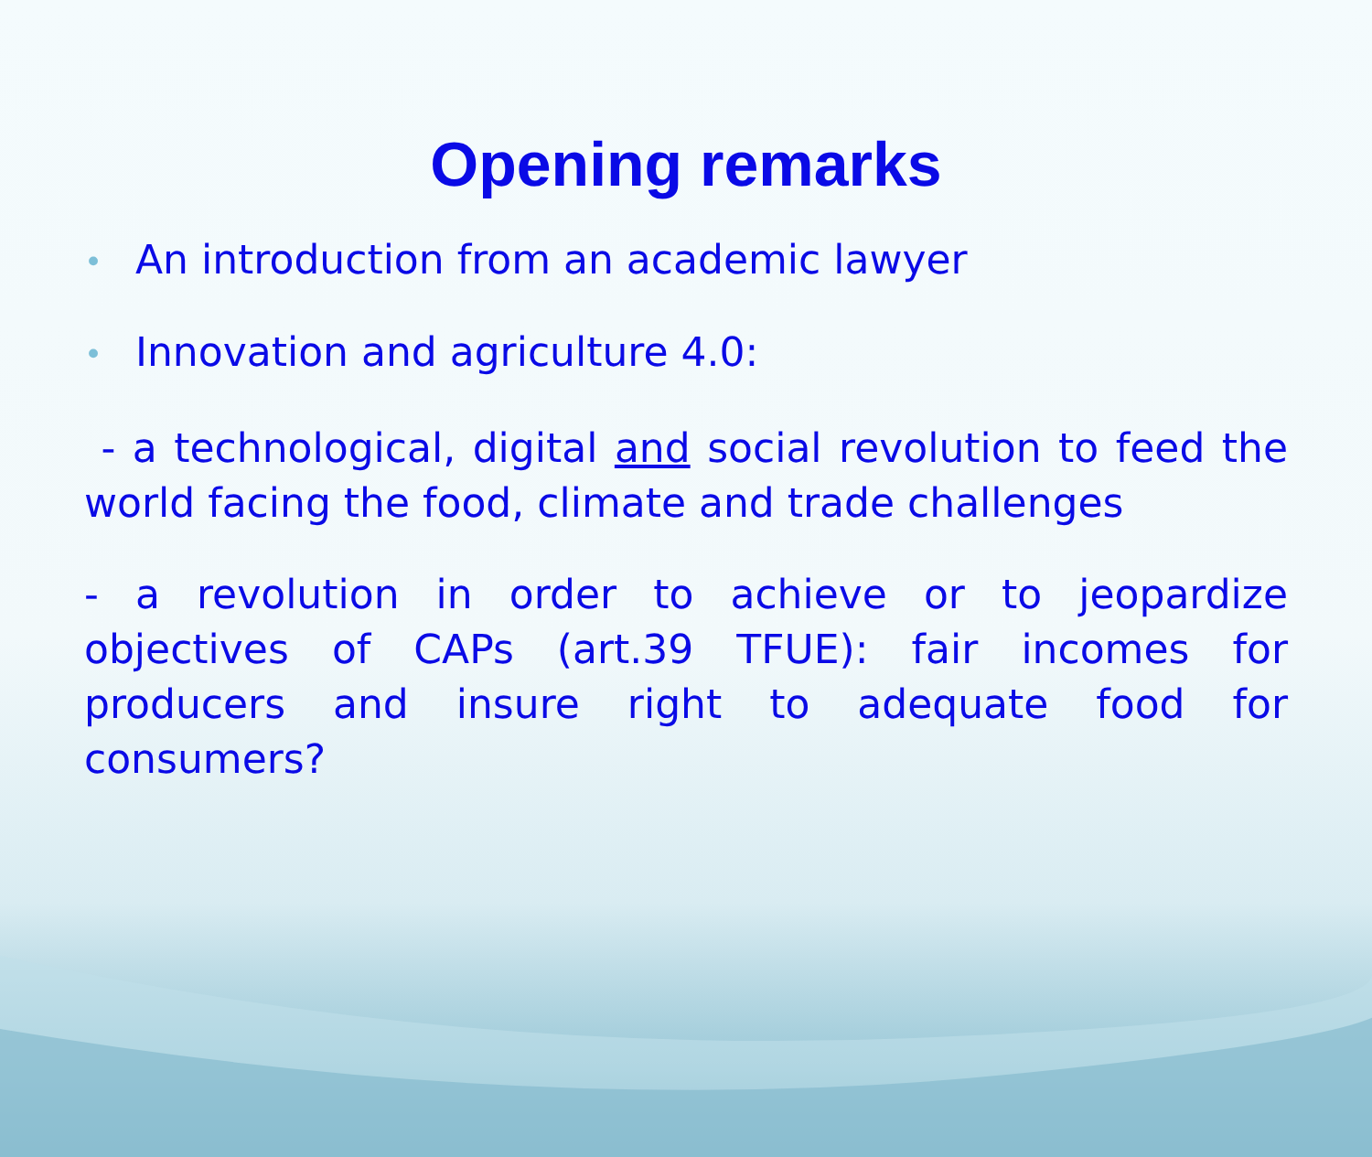Opening remarks
• An introduction from an academic lawyer
• Innovation and agriculture 4.0:
- a technological, digital and social revolution to feed the world facing the food, climate and trade challenges
- a revolution in order to achieve or to jeopardize objectives of CAPs (art.39 TFUE): fair incomes for producers and insure right to adequate food for consumers?